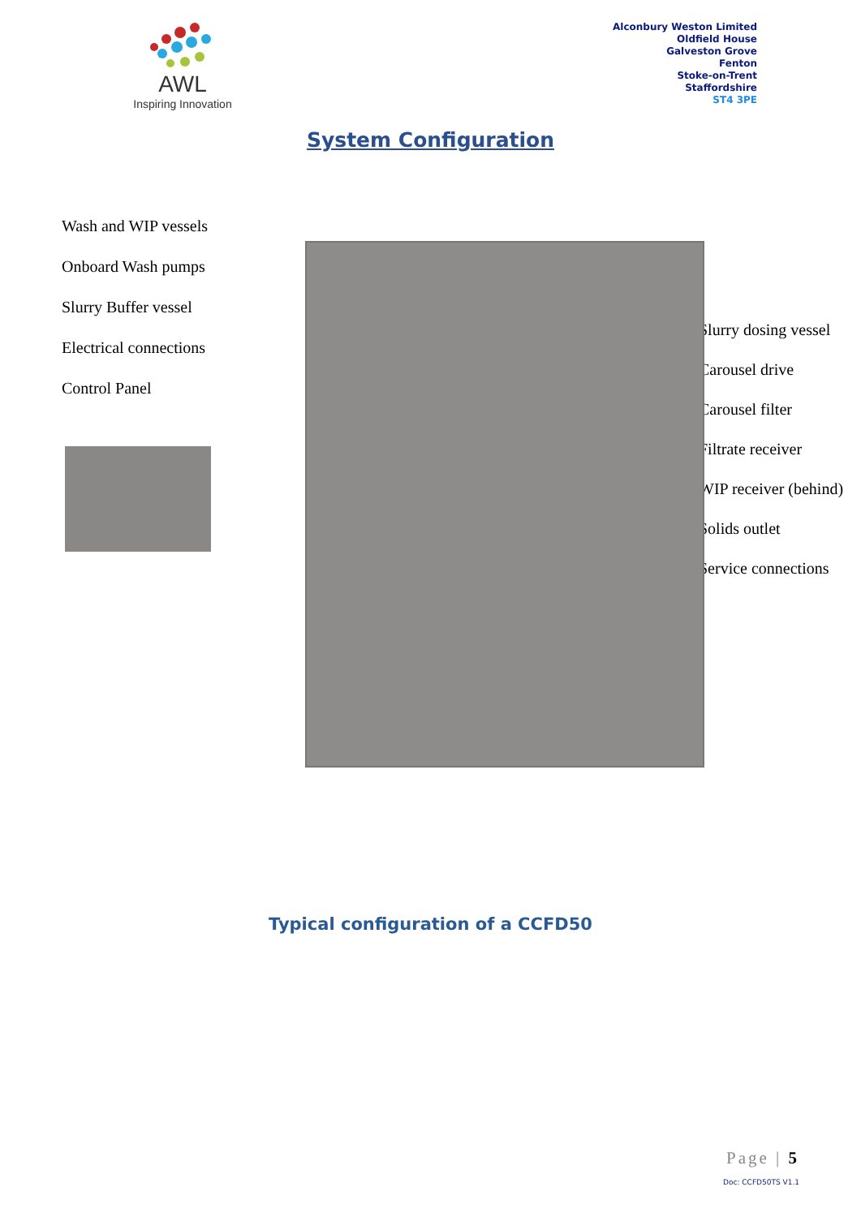AWL
Inspiring Innovation
Alconbury Weston Limited
Oldfield House
Galveston Grove
Fenton
Stoke-on-Trent
Staffordshire
ST4 3PE
System Configuration
Wash and WIP vessels
Onboard Wash pumps
Slurry Buffer vessel
Electrical connections
Control Panel
Slurry dosing vessel
Carousel drive
Carousel filter
Filtrate receiver
WIP receiver (behind)
Solids outlet
Service connections
Typical configuration of a CCFD50
Page | 5
Doc: CCFD50TS V1.1